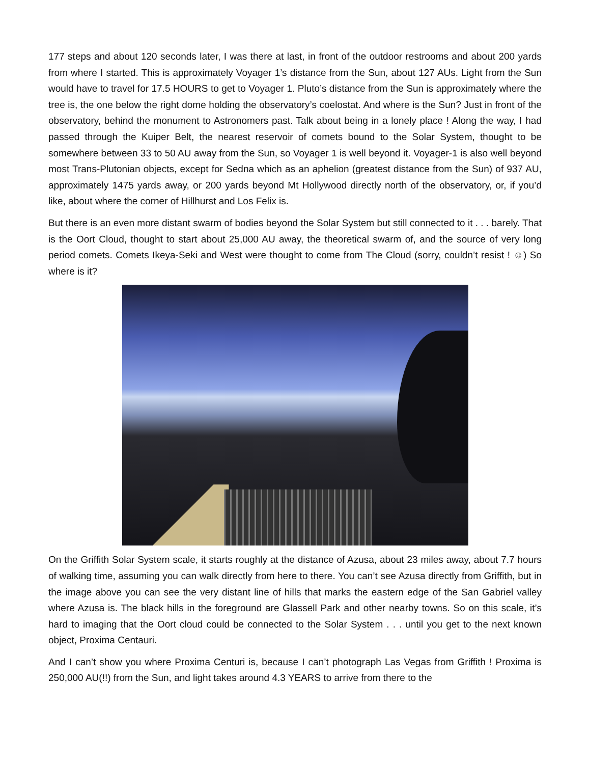177 steps and about 120 seconds later, I was there at last, in front of the outdoor restrooms and about 200 yards from where I started. This is approximately Voyager 1’s distance from the Sun, about 127 AUs. Light from the Sun would have to travel for 17.5 HOURS to get to Voyager 1. Pluto’s distance from the Sun is approximately where the tree is, the one below the right dome holding the observatory’s coelostat. And where is the Sun? Just in front of the observatory, behind the monument to Astronomers past. Talk about being in a lonely place ! Along the way, I had passed through the Kuiper Belt, the nearest reservoir of comets bound to the Solar System, thought to be somewhere between 33 to 50 AU away from the Sun, so Voyager 1 is well beyond it. Voyager-1 is also well beyond most Trans-Plutonian objects, except for Sedna which as an aphelion (greatest distance from the Sun) of 937 AU, approximately 1475 yards away, or 200 yards beyond Mt Hollywood directly north of the observatory, or, if you’d like, about where the corner of Hillhurst and Los Felix is.
But there is an even more distant swarm of bodies beyond the Solar System but still connected to it . . . barely. That is the Oort Cloud, thought to start about 25,000 AU away, the theoretical swarm of, and the source of very long period comets. Comets Ikeya-Seki and West were thought to come from The Cloud (sorry, couldn’t resist ! ☺) So where is it?
On the Griffith Solar System scale, it starts roughly at the distance of Azusa, about 23 miles away, about 7.7 hours of walking time, assuming you can walk directly from here to there. You can’t see Azusa directly from Griffith, but in the image above you can see the very distant line of hills that marks the eastern edge of the San Gabriel valley where Azusa is. The black hills in the foreground are Glassell Park and other nearby towns. So on this scale, it’s hard to imaging that the Oort cloud could be connected to the Solar System . . . until you get to the next known object, Proxima Centauri.
And I can’t show you where Proxima Centuri is, because I can’t photograph Las Vegas from Griffith ! Proxima is 250,000 AU(!!) from the Sun, and light takes around 4.3 YEARS to arrive from there to the